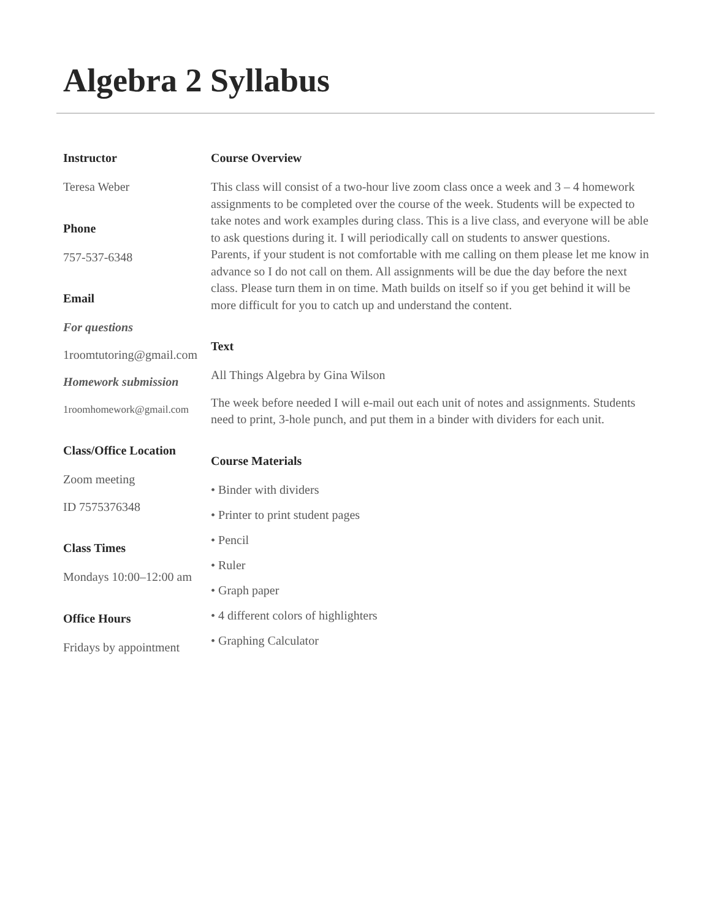Algebra 2 Syllabus
Instructor
Teresa Weber
Phone
757-537-6348
Email
For questions
1roomtutoring@gmail.com
Homework submission
1roomhomework@gmail.com
Class/Office Location
Zoom meeting
ID 7575376348
Class Times
Mondays 10:00–12:00 am
Office Hours
Fridays by appointment
Course Overview
This class will consist of a two-hour live zoom class once a week and 3 – 4 homework assignments to be completed over the course of the week. Students will be expected to take notes and work examples during class. This is a live class, and everyone will be able to ask questions during it. I will periodically call on students to answer questions. Parents, if your student is not comfortable with me calling on them please let me know in advance so I do not call on them. All assignments will be due the day before the next class. Please turn them in on time. Math builds on itself so if you get behind it will be more difficult for you to catch up and understand the content.
Text
All Things Algebra by Gina Wilson
The week before needed I will e-mail out each unit of notes and assignments. Students need to print, 3-hole punch, and put them in a binder with dividers for each unit.
Course Materials
• Binder with dividers
• Printer to print student pages
• Pencil
• Ruler
• Graph paper
• 4 different colors of highlighters
• Graphing Calculator